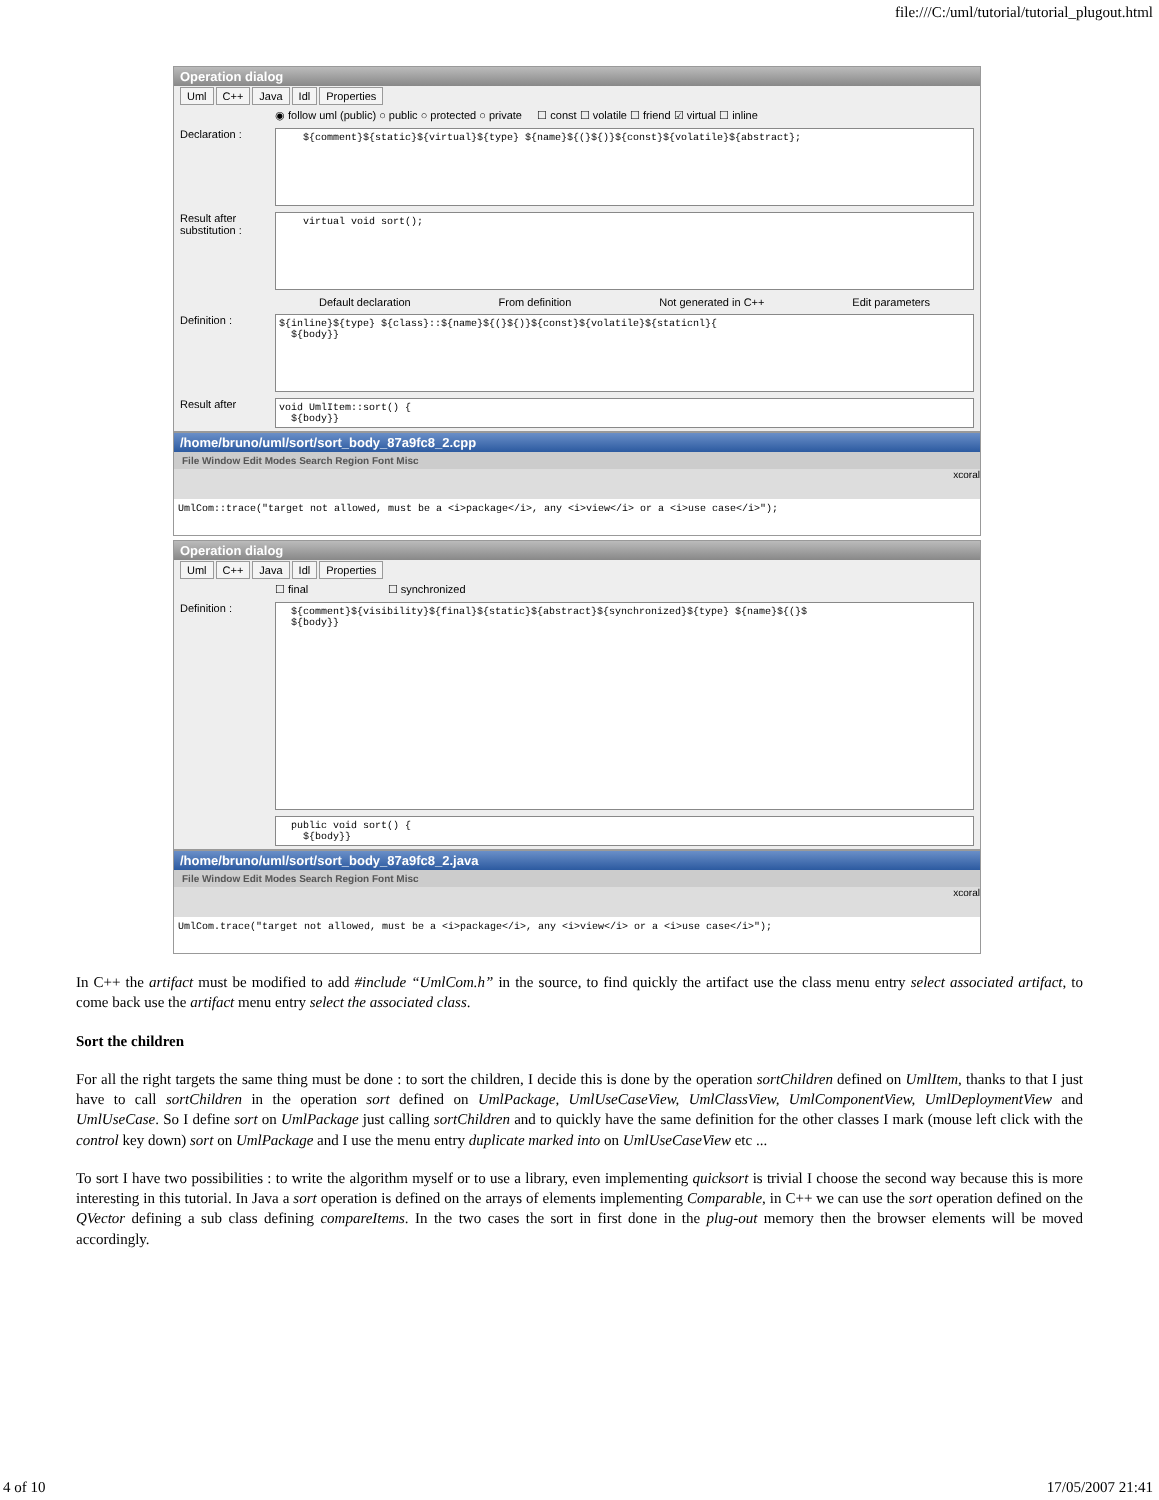file:///C:/uml/tutorial/tutorial_plugout.html
Operation dialog
Uml C++ Java Idl Properties
◉ follow uml (public) ○ public ○ protected ○ private ☐ const ☐ volatile ☐ friend ☑ virtual ☐ inline
Declaration :
${comment}${static}${virtual}${type} ${name}${(}${)}${const}${volatile}${abstract};
Result after substitution :
virtual void sort();
Default declaration From definition Not generated in C++ Edit parameters
Definition :
${inline}${type} ${class}::${name}${(}${)}${const}${volatile}${staticnl}{ ${body}}
Result after
void UmlItem::sort() { ${body}}
/home/bruno/uml/sort/sort_body_87a9fc8_2.cpp
File Window Edit Modes Search Region Font Misc
xcoral
UmlCom::trace("target not allowed, must be a <i>package</i>, any <i>view</i> or a <i>use case</i>");
Operation dialog
Uml C++ Java Idl Properties
☐ final ☐ synchronized
Definition :
${comment}${visibility}${final}${static}${abstract}${synchronized}${type} ${name}${(}$ ${body}}
public void sort() { ${body}}
/home/bruno/uml/sort/sort_body_87a9fc8_2.java
File Window Edit Modes Search Region Font Misc
xcoral
UmlCom.trace("target not allowed, must be a <i>package</i>, any <i>view</i> or a <i>use case</i>");
In C++ the artifact must be modified to add #include “UmlCom.h” in the source, to find quickly the artifact use the class menu entry select associated artifact, to come back use the artifact menu entry select the associated class.
Sort the children
For all the right targets the same thing must be done : to sort the children, I decide this is done by the operation sortChildren defined on UmlItem, thanks to that I just have to call sortChildren in the operation sort defined on UmlPackage, UmlUseCaseView, UmlClassView, UmlComponentView, UmlDeploymentView and UmlUseCase. So I define sort on UmlPackage just calling sortChildren and to quickly have the same definition for the other classes I mark (mouse left click with the control key down) sort on UmlPackage and I use the menu entry duplicate marked into on UmlUseCaseView etc ...
To sort I have two possibilities : to write the algorithm myself or to use a library, even implementing quicksort is trivial I choose the second way because this is more interesting in this tutorial. In Java a sort operation is defined on the arrays of elements implementing Comparable, in C++ we can use the sort operation defined on the QVector defining a sub class defining compareItems. In the two cases the sort in first done in the plug-out memory then the browser elements will be moved accordingly.
4 of 10 17/05/2007 21:41